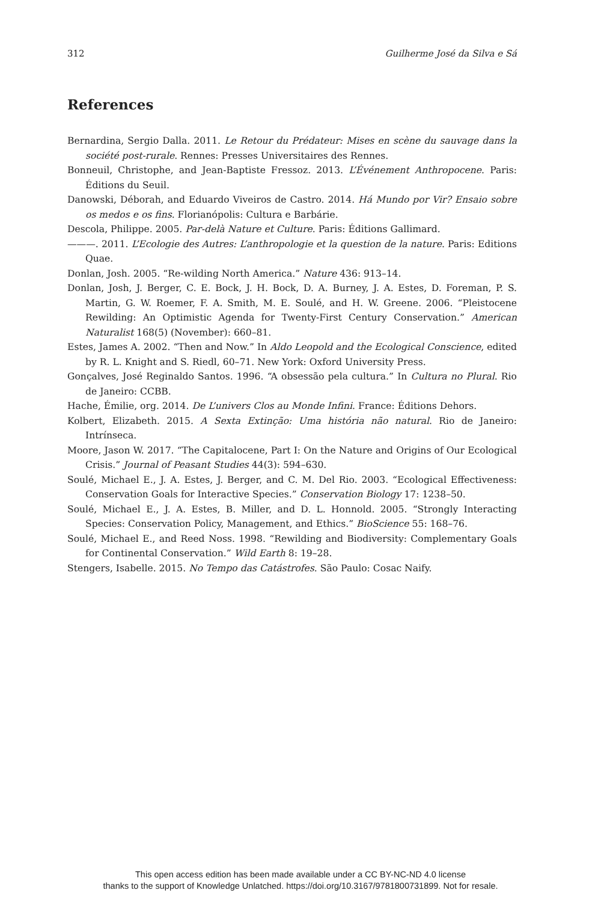312 Guilherme José da Silva e Sá
References
Bernardina, Sergio Dalla. 2011. Le Retour du Prédateur: Mises en scène du sauvage dans la société post-rurale. Rennes: Presses Universitaires des Rennes.
Bonneuil, Christophe, and Jean-Baptiste Fressoz. 2013. L’Événement Anthropocene. Paris: Éditions du Seuil.
Danowski, Déborah, and Eduardo Viveiros de Castro. 2014. Há Mundo por Vir? Ensaio sobre os medos e os fins. Florianópolis: Cultura e Barbárie.
Descola, Philippe. 2005. Par-delà Nature et Culture. Paris: Éditions Gallimard.
———. 2011. L’Ecologie des Autres: L’anthropologie et la question de la nature. Paris: Editions Quae.
Donlan, Josh. 2005. “Re-wilding North America.” Nature 436: 913–14.
Donlan, Josh, J. Berger, C. E. Bock, J. H. Bock, D. A. Burney, J. A. Estes, D. Foreman, P. S. Martin, G. W. Roemer, F. A. Smith, M. E. Soulé, and H. W. Greene. 2006. “Pleistocene Rewilding: An Optimistic Agenda for Twenty-First Century Conservation.” American Naturalist 168(5) (November): 660–81.
Estes, James A. 2002. “Then and Now.” In Aldo Leopold and the Ecological Conscience, edited by R. L. Knight and S. Riedl, 60–71. New York: Oxford University Press.
Gonçalves, José Reginaldo Santos. 1996. “A obsessão pela cultura.” In Cultura no Plural. Rio de Janeiro: CCBB.
Hache, Émilie, org. 2014. De L’univers Clos au Monde Infini. France: Éditions Dehors.
Kolbert, Elizabeth. 2015. A Sexta Extinção: Uma história não natural. Rio de Janeiro: Intrínseca.
Moore, Jason W. 2017. “The Capitalocene, Part I: On the Nature and Origins of Our Ecological Crisis.” Journal of Peasant Studies 44(3): 594–630.
Soulé, Michael E., J. A. Estes, J. Berger, and C. M. Del Rio. 2003. “Ecological Effectiveness: Conservation Goals for Interactive Species.” Conservation Biology 17: 1238–50.
Soulé, Michael E., J. A. Estes, B. Miller, and D. L. Honnold. 2005. “Strongly Interacting Species: Conservation Policy, Management, and Ethics.” BioScience 55: 168–76.
Soulé, Michael E., and Reed Noss. 1998. “Rewilding and Biodiversity: Complementary Goals for Continental Conservation.” Wild Earth 8: 19–28.
Stengers, Isabelle. 2015. No Tempo das Catástrofes. São Paulo: Cosac Naify.
This open access edition has been made available under a CC BY-NC-ND 4.0 license
thanks to the support of Knowledge Unlatched. https://doi.org/10.3167/9781800731899. Not for resale.